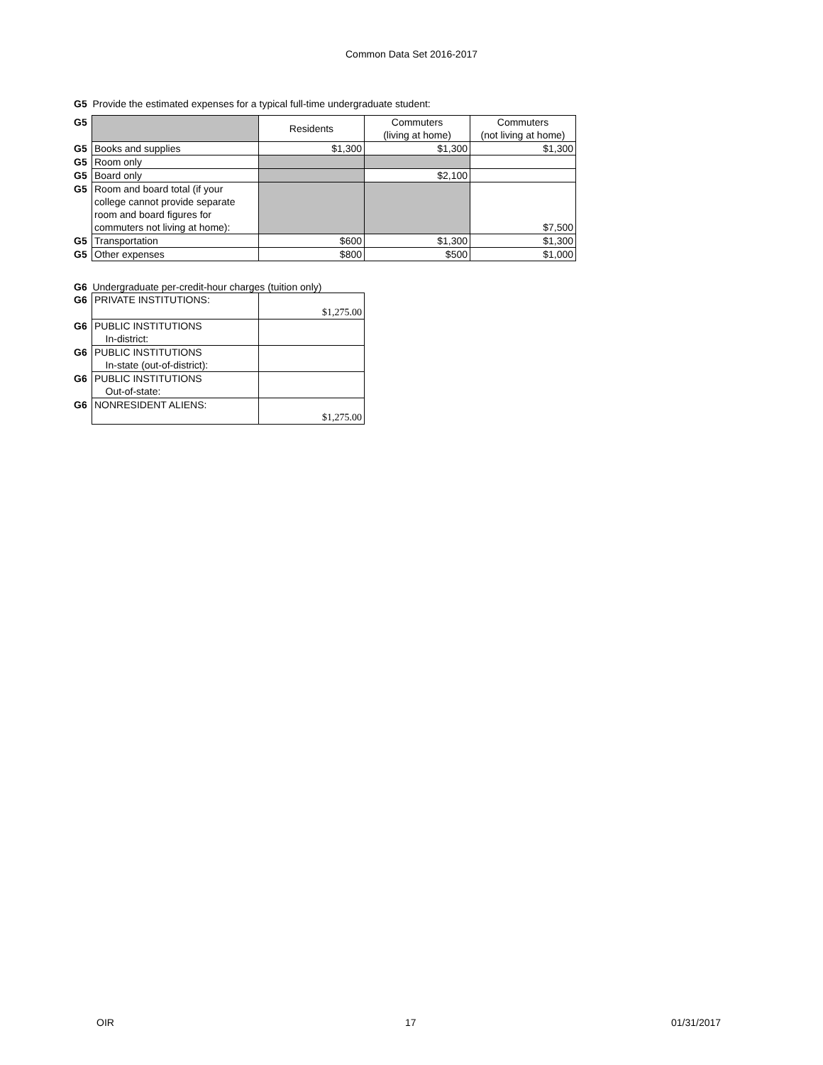Common Data Set 2016-2017
G5 Provide the estimated expenses for a typical full-time undergraduate student:
| G5 | | Residents | Commuters (living at home) | Commuters (not living at home) |
| G5 | Books and supplies | $1,300 | $1,300 | $1,300 |
| G5 | Room only | | | |
| G5 | Board only | | $2,100 | |
| G5 | Room and board total (if your college cannot provide separate room and board figures for commuters not living at home): | | | $7,500 |
| G5 | Transportation | $600 | $1,300 | $1,300 |
| G5 | Other expenses | $800 | $500 | $1,000 |
G6 Undergraduate per-credit-hour charges (tuition only)
| G6 | PRIVATE INSTITUTIONS: | $1,275.00 |
| G6 | PUBLIC INSTITUTIONS In-district: | |
| G6 | PUBLIC INSTITUTIONS In-state (out-of-district): | |
| G6 | PUBLIC INSTITUTIONS Out-of-state: | |
| G6 | NONRESIDENT ALIENS: | $1,275.00 |
OIR 17 01/31/2017